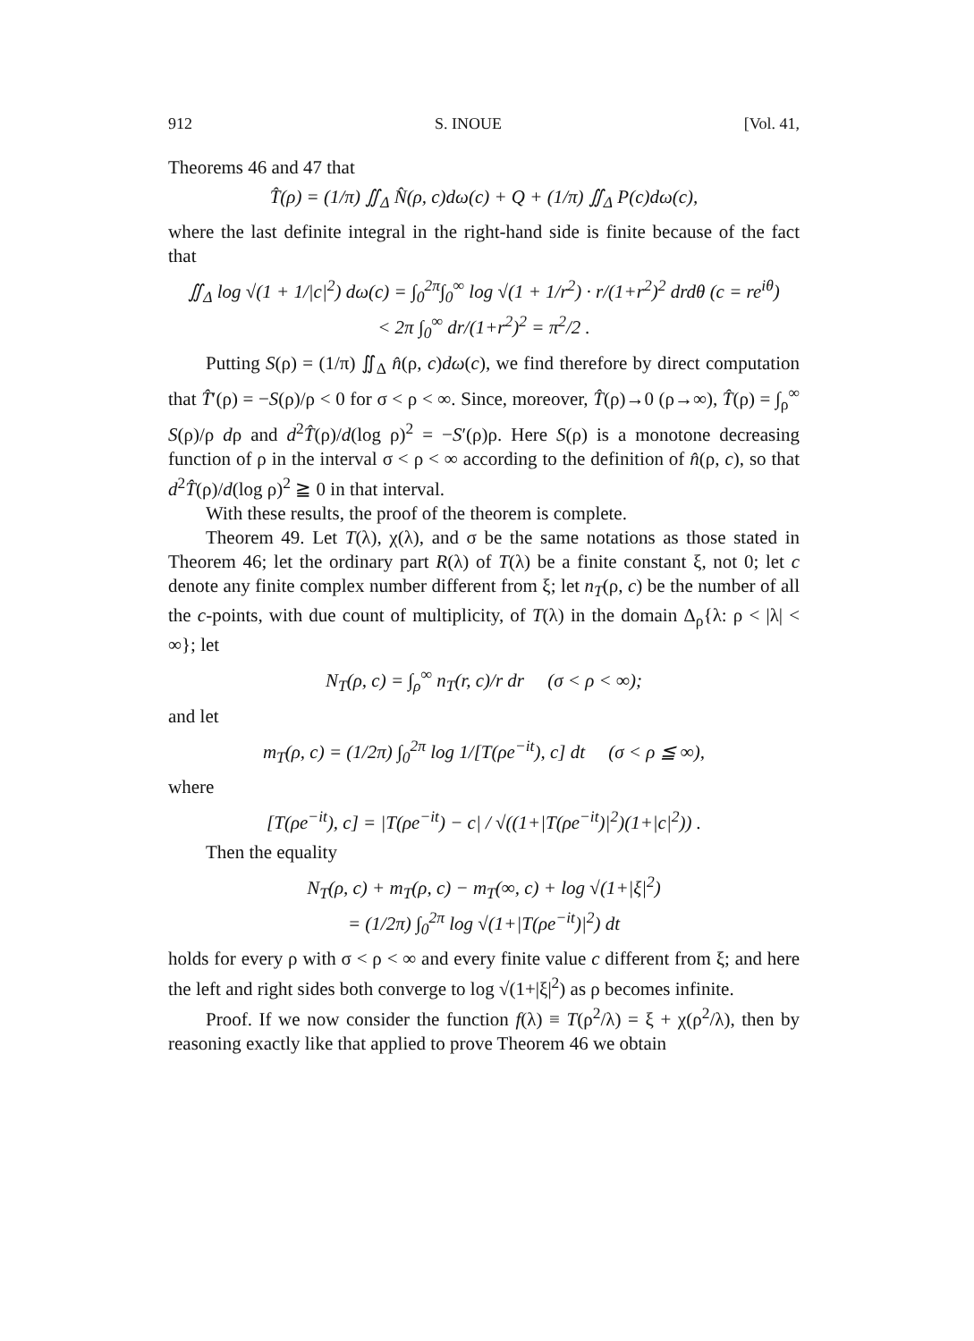912 S. INOUE [Vol. 41,
Theorems 46 and 47 that
T̂(ρ) = (1/π) ∬<sub>Δ</sub> N̂(ρ, c)dω(c) + Q + (1/π) ∬<sub>Δ</sub> P(c)dω(c),
where the last definite integral in the right-hand side is finite because of the fact that
∬<sub>Δ</sub> log √(1 + 1/|c|<sup>2</sup>) dω(c) = ∫<sub>0</sub><sup>2π</sup>∫<sub>0</sub><sup>∞</sup> log √(1 + 1/r<sup>2</sup>) · r/(1+r<sup>2</sup>)<sup>2</sup> drdθ (c = re<sup>iθ</sup>)
< 2π ∫<sub>0</sub><sup>∞</sup> dr/(1+r<sup>2</sup>)<sup>2</sup> = π<sup>2</sup>/2 .
Putting S(ρ) = (1/π) ∬<sub>Δ</sub> n̂(ρ, c)dω(c), we find therefore by direct computation that T̂′(ρ) = −S(ρ)/ρ < 0 for σ < ρ < ∞. Since, moreover, T̂(ρ)→0 (ρ→∞), T̂(ρ) = ∫<sub>ρ</sub><sup>∞</sup> S(ρ)/ρ dρ and d<sup>2</sup>T̂(ρ)/d(log ρ)<sup>2</sup> = −S′(ρ)ρ. Here S(ρ) is a monotone decreasing function of ρ in the interval σ < ρ < ∞ according to the definition of n̂(ρ, c), so that d<sup>2</sup>T̂(ρ)/d(log ρ)<sup>2</sup> ≧ 0 in that interval.
With these results, the proof of the theorem is complete.
Theorem 49. Let T(λ), χ(λ), and σ be the same notations as those stated in Theorem 46; let the ordinary part R(λ) of T(λ) be a finite constant ξ, not 0; let c denote any finite complex number different from ξ; let n<sub>T</sub>(ρ, c) be the number of all the c-points, with due count of multiplicity, of T(λ) in the domain Δ<sub>ρ</sub>{λ: ρ < |λ| < ∞}; let
N<sub>T</sub>(ρ, c) = ∫<sub>ρ</sub><sup>∞</sup> n<sub>T</sub>(r, c)/r dr (σ < ρ < ∞);
and let
m<sub>T</sub>(ρ, c) = (1/2π) ∫<sub>0</sub><sup>2π</sup> log 1/[T(ρe<sup>−it</sup>), c] dt (σ < ρ ≦ ∞),
where
[T(ρe<sup>−it</sup>), c] = |T(ρe<sup>−it</sup>) − c| / √((1+|T(ρe<sup>−it</sup>)|<sup>2</sup>)(1+|c|<sup>2</sup>)) .
Then the equality
N<sub>T</sub>(ρ, c) + m<sub>T</sub>(ρ, c) − m<sub>T</sub>(∞, c) + log √(1+|ξ|<sup>2</sup>)
= (1/2π) ∫<sub>0</sub><sup>2π</sup> log √(1+|T(ρe<sup>−it</sup>)|<sup>2</sup>) dt
holds for every ρ with σ < ρ < ∞ and every finite value c different from ξ; and here the left and right sides both converge to log √(1+|ξ|<sup>2</sup>) as ρ becomes infinite.
Proof. If we now consider the function f(λ) ≡ T(ρ<sup>2</sup>/λ) = ξ + χ(ρ<sup>2</sup>/λ), then by reasoning exactly like that applied to prove Theorem 46 we obtain